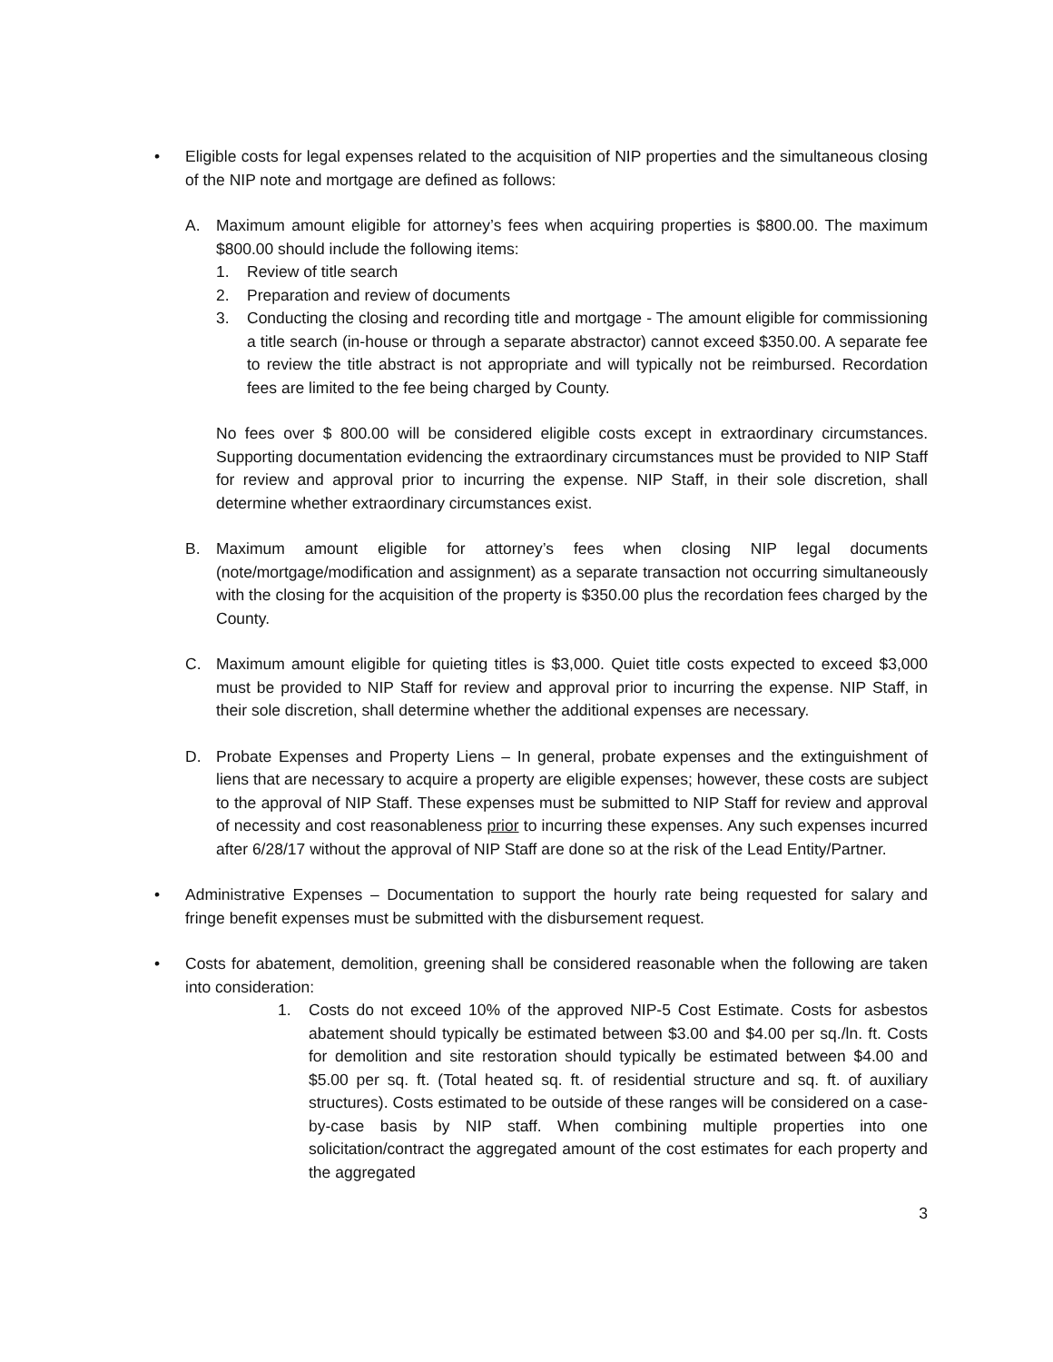• Eligible costs for legal expenses related to the acquisition of NIP properties and the simultaneous closing of the NIP note and mortgage are defined as follows:
A. Maximum amount eligible for attorney’s fees when acquiring properties is $800.00. The maximum $800.00 should include the following items:
1. Review of title search
2. Preparation and review of documents
3. Conducting the closing and recording title and mortgage - The amount eligible for commissioning a title search (in-house or through a separate abstractor) cannot exceed $350.00. A separate fee to review the title abstract is not appropriate and will typically not be reimbursed. Recordation fees are limited to the fee being charged by County.
No fees over $ 800.00 will be considered eligible costs except in extraordinary circumstances. Supporting documentation evidencing the extraordinary circumstances must be provided to NIP Staff for review and approval prior to incurring the expense. NIP Staff, in their sole discretion, shall determine whether extraordinary circumstances exist.
B. Maximum amount eligible for attorney’s fees when closing NIP legal documents (note/mortgage/modification and assignment) as a separate transaction not occurring simultaneously with the closing for the acquisition of the property is $350.00 plus the recordation fees charged by the County.
C. Maximum amount eligible for quieting titles is $3,000. Quiet title costs expected to exceed $3,000 must be provided to NIP Staff for review and approval prior to incurring the expense. NIP Staff, in their sole discretion, shall determine whether the additional expenses are necessary.
D. Probate Expenses and Property Liens – In general, probate expenses and the extinguishment of liens that are necessary to acquire a property are eligible expenses; however, these costs are subject to the approval of NIP Staff. These expenses must be submitted to NIP Staff for review and approval of necessity and cost reasonableness prior to incurring these expenses. Any such expenses incurred after 6/28/17 without the approval of NIP Staff are done so at the risk of the Lead Entity/Partner.
• Administrative Expenses – Documentation to support the hourly rate being requested for salary and fringe benefit expenses must be submitted with the disbursement request.
• Costs for abatement, demolition, greening shall be considered reasonable when the following are taken into consideration:
1. Costs do not exceed 10% of the approved NIP-5 Cost Estimate. Costs for asbestos abatement should typically be estimated between $3.00 and $4.00 per sq./ln. ft. Costs for demolition and site restoration should typically be estimated between $4.00 and $5.00 per sq. ft. (Total heated sq. ft. of residential structure and sq. ft. of auxiliary structures). Costs estimated to be outside of these ranges will be considered on a case-by-case basis by NIP staff. When combining multiple properties into one solicitation/contract the aggregated amount of the cost estimates for each property and the aggregated
3